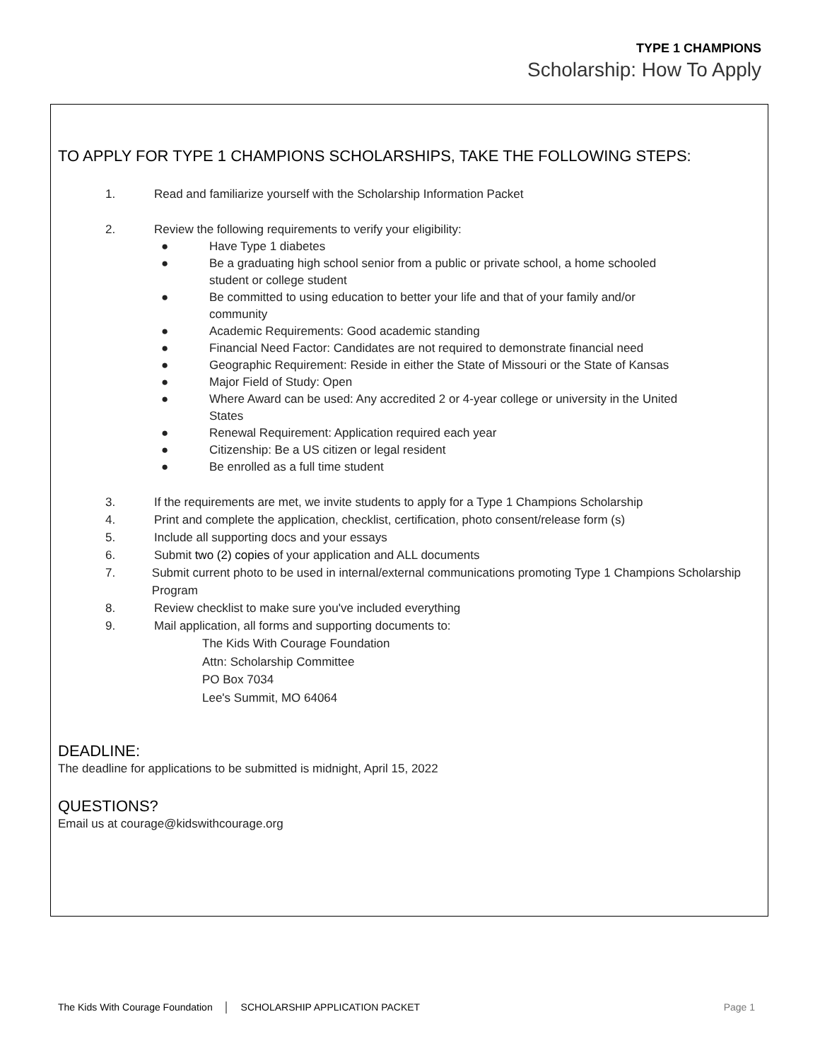TYPE 1 CHAMPIONS
Scholarship: How To Apply
TO APPLY FOR TYPE 1 CHAMPIONS SCHOLARSHIPS, TAKE THE FOLLOWING STEPS:
1. Read and familiarize yourself with the Scholarship Information Packet
2. Review the following requirements to verify your eligibility:
● Have Type 1 diabetes
● Be a graduating high school senior from a public or private school, a home schooled student or college student
● Be committed to using education to better your life and that of your family and/or community
● Academic Requirements: Good academic standing
● Financial Need Factor: Candidates are not required to demonstrate financial need
● Geographic Requirement: Reside in either the State of Missouri or the State of Kansas
● Major Field of Study: Open
● Where Award can be used: Any accredited 2 or 4-year college or university in the United States
● Renewal Requirement: Application required each year
● Citizenship: Be a US citizen or legal resident
● Be enrolled as a full time student
3. If the requirements are met, we invite students to apply for a Type 1 Champions Scholarship
4. Print and complete the application, checklist, certification, photo consent/release form (s)
5. Include all supporting docs and your essays
6. Submit two (2) copies of your application and ALL documents
7. Submit current photo to be used in internal/external communications promoting Type 1 Champions Scholarship Program
8. Review checklist to make sure you've included everything
9. Mail application, all forms and supporting documents to:
The Kids With Courage Foundation
Attn: Scholarship Committee
PO Box 7034
Lee's Summit, MO 64064
DEADLINE:
The deadline for applications to be submitted is midnight, April 15, 2022
QUESTIONS?
Email us at courage@kidswithcourage.org
The Kids With Courage Foundation │ SCHOLARSHIP APPLICATION PACKET Page 1